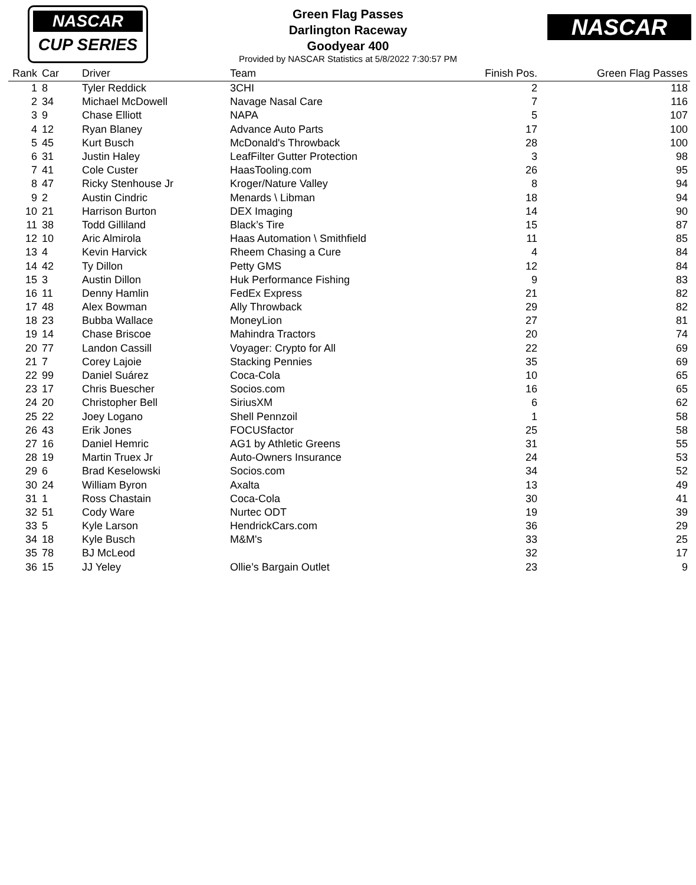NASCAR
CUP SERIES
NASCAR
Green Flag Passes
Darlington Raceway
Goodyear 400
Provided by NASCAR Statistics at 5/8/2022 7:30:57 PM
| Rank | Car | Driver | Team | Finish Pos. | Green Flag Passes |
| --- | --- | --- | --- | --- | --- |
| 1 | 8 | Tyler Reddick | 3CHI | 2 | 118 |
| 2 | 34 | Michael McDowell | Navage Nasal Care | 7 | 116 |
| 3 | 9 | Chase Elliott | NAPA | 5 | 107 |
| 4 | 12 | Ryan Blaney | Advance Auto Parts | 17 | 100 |
| 5 | 45 | Kurt Busch | McDonald's Throwback | 28 | 100 |
| 6 | 31 | Justin Haley | LeafFilter Gutter Protection | 3 | 98 |
| 7 | 41 | Cole Custer | HaasTooling.com | 26 | 95 |
| 8 | 47 | Ricky Stenhouse Jr | Kroger/Nature Valley | 8 | 94 |
| 9 | 2 | Austin Cindric | Menards \ Libman | 18 | 94 |
| 10 | 21 | Harrison Burton | DEX Imaging | 14 | 90 |
| 11 | 38 | Todd Gilliland | Black’s Tire | 15 | 87 |
| 12 | 10 | Aric Almirola | Haas Automation \ Smithfield | 11 | 85 |
| 13 | 4 | Kevin Harvick | Rheem Chasing a Cure | 4 | 84 |
| 14 | 42 | Ty Dillon | Petty GMS | 12 | 84 |
| 15 | 3 | Austin Dillon | Huk Performance Fishing | 9 | 83 |
| 16 | 11 | Denny Hamlin | FedEx Express | 21 | 82 |
| 17 | 48 | Alex Bowman | Ally Throwback | 29 | 82 |
| 18 | 23 | Bubba Wallace | MoneyLion | 27 | 81 |
| 19 | 14 | Chase Briscoe | Mahindra Tractors | 20 | 74 |
| 20 | 77 | Landon Cassill | Voyager: Crypto for All | 22 | 69 |
| 21 | 7 | Corey Lajoie | Stacking Pennies | 35 | 69 |
| 22 | 99 | Daniel Suárez | Coca-Cola | 10 | 65 |
| 23 | 17 | Chris Buescher | Socios.com | 16 | 65 |
| 24 | 20 | Christopher Bell | SiriusXM | 6 | 62 |
| 25 | 22 | Joey Logano | Shell Pennzoil | 1 | 58 |
| 26 | 43 | Erik Jones | FOCUSfactor | 25 | 58 |
| 27 | 16 | Daniel Hemric | AG1 by Athletic Greens | 31 | 55 |
| 28 | 19 | Martin Truex Jr | Auto-Owners Insurance | 24 | 53 |
| 29 | 6 | Brad Keselowski | Socios.com | 34 | 52 |
| 30 | 24 | William Byron | Axalta | 13 | 49 |
| 31 | 1 | Ross Chastain | Coca-Cola | 30 | 41 |
| 32 | 51 | Cody Ware | Nurtec ODT | 19 | 39 |
| 33 | 5 | Kyle Larson | HendrickCars.com | 36 | 29 |
| 34 | 18 | Kyle Busch | M&M's | 33 | 25 |
| 35 | 78 | BJ McLeod | | 32 | 17 |
| 36 | 15 | JJ Yeley | Ollie’s Bargain Outlet | 23 | 9 |